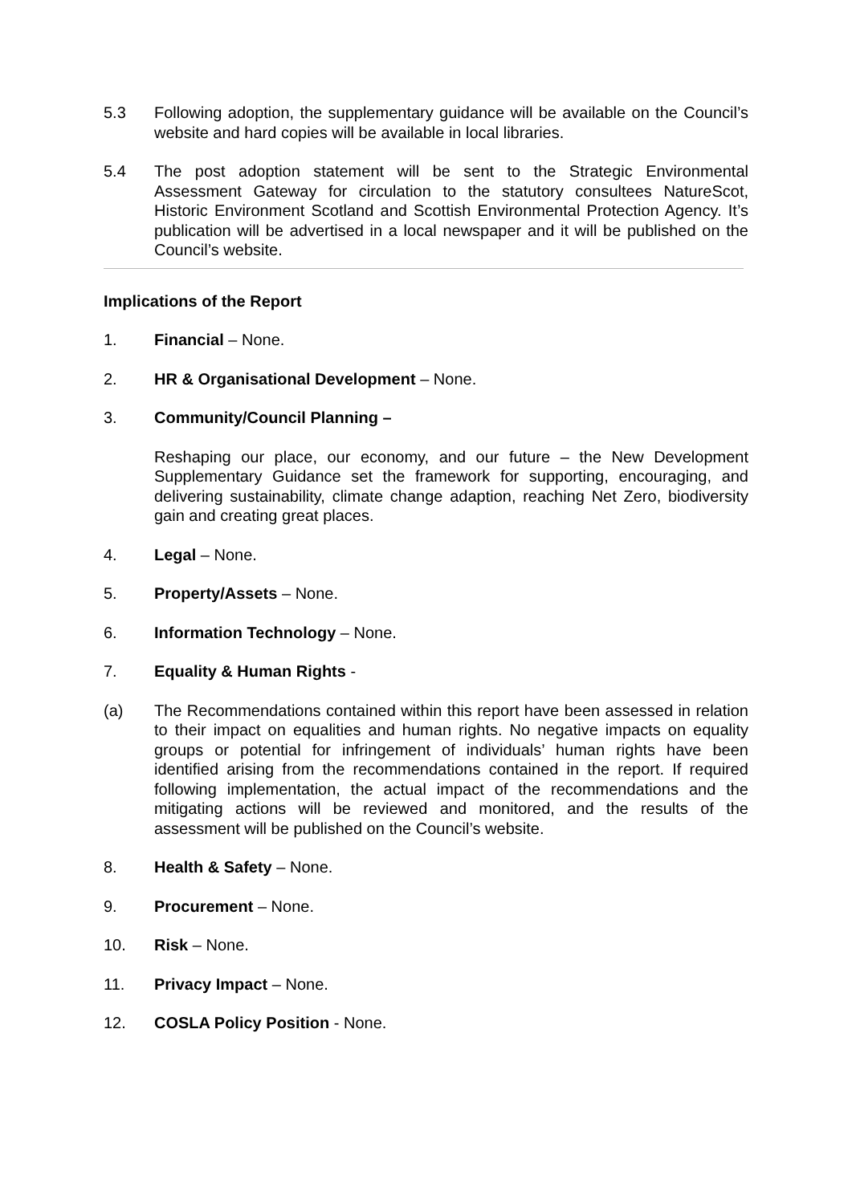5.3 Following adoption, the supplementary guidance will be available on the Council’s website and hard copies will be available in local libraries.
5.4 The post adoption statement will be sent to the Strategic Environmental Assessment Gateway for circulation to the statutory consultees NatureScot, Historic Environment Scotland and Scottish Environmental Protection Agency. It’s publication will be advertised in a local newspaper and it will be published on the Council’s website.
Implications of the Report
1. Financial – None.
2. HR & Organisational Development – None.
3. Community/Council Planning –
Reshaping our place, our economy, and our future – the New Development Supplementary Guidance set the framework for supporting, encouraging, and delivering sustainability, climate change adaption, reaching Net Zero, biodiversity gain and creating great places.
4. Legal – None.
5. Property/Assets – None.
6. Information Technology – None.
7. Equality & Human Rights -
(a) The Recommendations contained within this report have been assessed in relation to their impact on equalities and human rights. No negative impacts on equality groups or potential for infringement of individuals’ human rights have been identified arising from the recommendations contained in the report. If required following implementation, the actual impact of the recommendations and the mitigating actions will be reviewed and monitored, and the results of the assessment will be published on the Council’s website.
8. Health & Safety – None.
9. Procurement – None.
10. Risk – None.
11. Privacy Impact – None.
12. COSLA Policy Position - None.